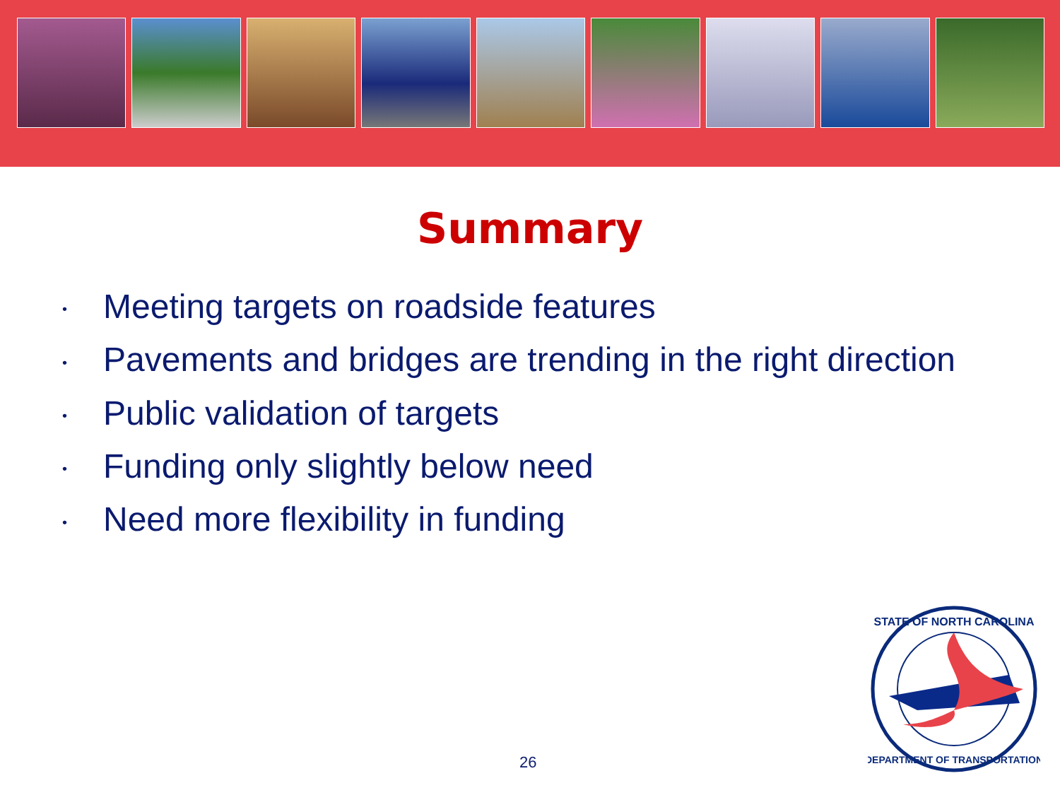Summary
• Meeting targets on roadside features
• Pavements and bridges are trending in the right direction
• Public validation of targets
• Funding only slightly below need
• Need more flexibility in funding
26
STATE OF NORTH CAROLINA
DEPARTMENT OF TRANSPORTATION